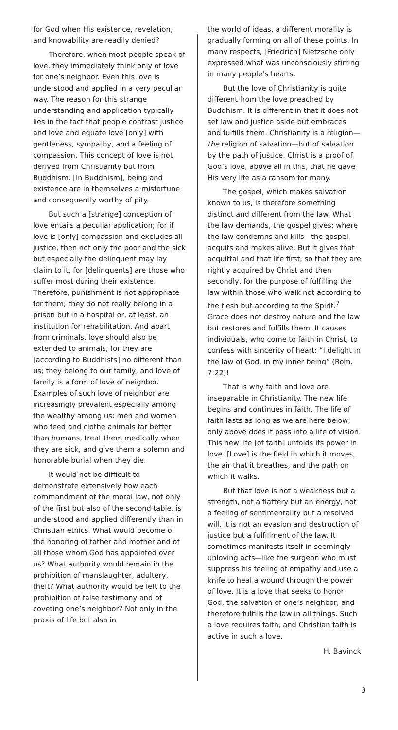for God when His existence, revelation, and knowability are readily denied?
Therefore, when most people speak of love, they immediately think only of love for one’s neighbor. Even this love is understood and applied in a very peculiar way. The reason for this strange understanding and application typically lies in the fact that people contrast justice and love and equate love [only] with gentleness, sympathy, and a feeling of compassion. This concept of love is not derived from Christianity but from Buddhism. [In Buddhism], being and existence are in themselves a misfortune and consequently worthy of pity.
But such a [strange] conception of love entails a peculiar application; for if love is [only] compassion and excludes all justice, then not only the poor and the sick but especially the delinquent may lay claim to it, for [delinquents] are those who suffer most during their existence. Therefore, punishment is not appropriate for them; they do not really belong in a prison but in a hospital or, at least, an institution for rehabilitation. And apart from criminals, love should also be extended to animals, for they are [according to Buddhists] no different than us; they belong to our family, and love of family is a form of love of neighbor. Examples of such love of neighbor are increasingly prevalent especially among the wealthy among us: men and women who feed and clothe animals far better than humans, treat them medically when they are sick, and give them a solemn and honorable burial when they die.
It would not be difficult to demonstrate extensively how each commandment of the moral law, not only of the first but also of the second table, is understood and applied differently than in Christian ethics. What would become of the honoring of father and mother and of all those whom God has appointed over us? What authority would remain in the prohibition of manslaughter, adultery, theft? What authority would be left to the prohibition of false testimony and of coveting one’s neighbor? Not only in the praxis of life but also in
the world of ideas, a different morality is gradually forming on all of these points. In many respects, [Friedrich] Nietzsche only expressed what was unconsciously stirring in many people’s hearts.
But the love of Christianity is quite different from the love preached by Buddhism. It is different in that it does not set law and justice aside but embraces and fulfills them. Christianity is a religion—the religion of salvation—but of salvation by the path of justice. Christ is a proof of God’s love, above all in this, that he gave His very life as a ransom for many.
The gospel, which makes salvation known to us, is therefore something distinct and different from the law. What the law demands, the gospel gives; where the law condemns and kills—the gospel acquits and makes alive. But it gives that acquittal and that life first, so that they are rightly acquired by Christ and then secondly, for the purpose of fulfilling the law within those who walk not according to the flesh but according to the Spirit.<sup>7</sup> Grace does not destroy nature and the law but restores and fulfills them. It causes individuals, who come to faith in Christ, to confess with sincerity of heart: “I delight in the law of God, in my inner being” (Rom. 7:22)!
That is why faith and love are inseparable in Christianity. The new life begins and continues in faith. The life of faith lasts as long as we are here below; only above does it pass into a life of vision. This new life [of faith] unfolds its power in love. [Love] is the field in which it moves, the air that it breathes, and the path on which it walks.
But that love is not a weakness but a strength, not a flattery but an energy, not a feeling of sentimentality but a resolved will. It is not an evasion and destruction of justice but a fulfillment of the law. It sometimes manifests itself in seemingly unloving acts—like the surgeon who must suppress his feeling of empathy and use a knife to heal a wound through the power of love. It is a love that seeks to honor God, the salvation of one’s neighbor, and therefore fulfills the law in all things. Such a love requires faith, and Christian faith is active in such a love.
H. Bavinck
3